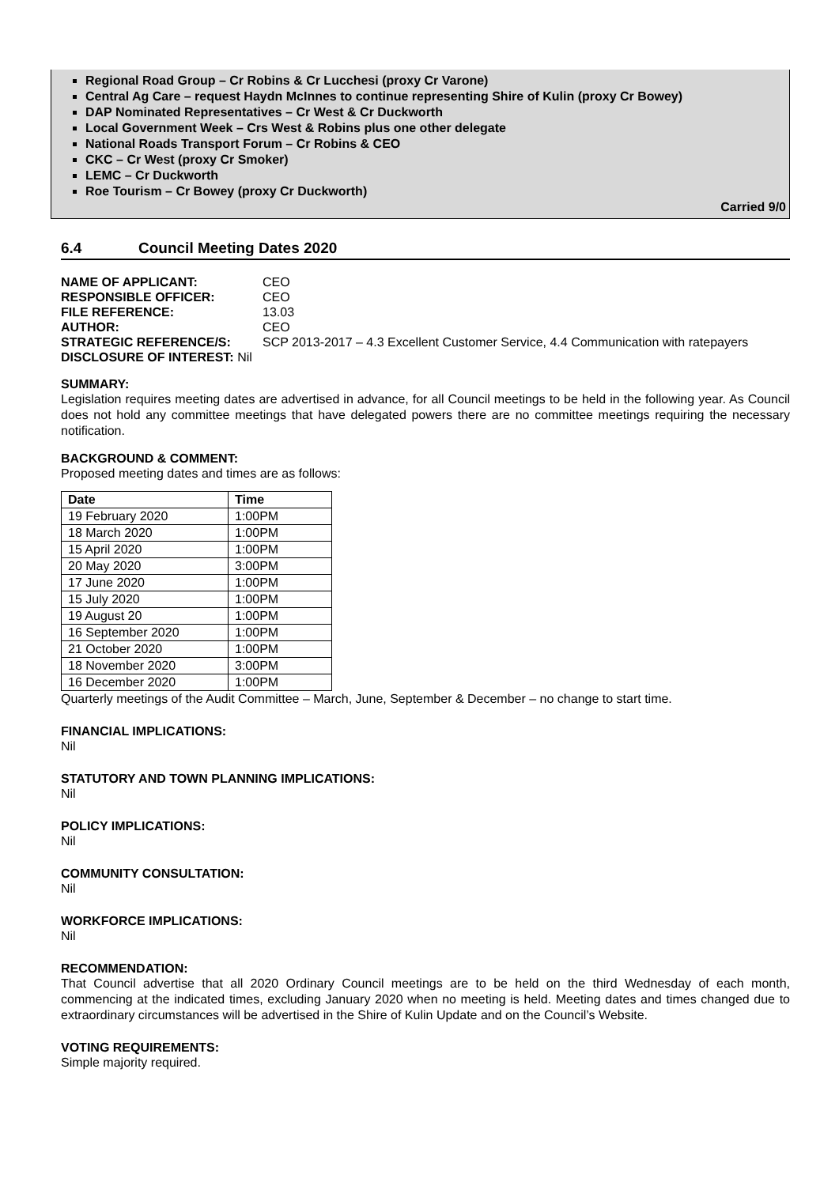Regional Road Group – Cr Robins & Cr Lucchesi (proxy Cr Varone)
Central Ag Care – request Haydn McInnes to continue representing Shire of Kulin (proxy Cr Bowey)
DAP Nominated Representatives – Cr West & Cr Duckworth
Local Government Week – Crs West & Robins plus one other delegate
National Roads Transport Forum – Cr Robins & CEO
CKC – Cr West (proxy Cr Smoker)
LEMC – Cr Duckworth
Roe Tourism – Cr Bowey (proxy Cr Duckworth)
Carried 9/0
6.4 Council Meeting Dates 2020
| NAME OF APPLICANT: | CEO |
| RESPONSIBLE OFFICER: | CEO |
| FILE REFERENCE: | 13.03 |
| AUTHOR: | CEO |
| STRATEGIC REFERENCE/S: | SCP 2013-2017 – 4.3 Excellent Customer Service, 4.4 Communication with ratepayers |
| DISCLOSURE OF INTEREST: Nil | |
SUMMARY:
Legislation requires meeting dates are advertised in advance, for all Council meetings to be held in the following year. As Council does not hold any committee meetings that have delegated powers there are no committee meetings requiring the necessary notification.
BACKGROUND & COMMENT:
Proposed meeting dates and times are as follows:
| Date | Time |
| --- | --- |
| 19 February 2020 | 1:00PM |
| 18 March 2020 | 1:00PM |
| 15 April 2020 | 1:00PM |
| 20 May 2020 | 3:00PM |
| 17 June 2020 | 1:00PM |
| 15 July 2020 | 1:00PM |
| 19 August 20 | 1:00PM |
| 16 September 2020 | 1:00PM |
| 21 October 2020 | 1:00PM |
| 18 November 2020 | 3:00PM |
| 16 December 2020 | 1:00PM |
Quarterly meetings of the Audit Committee – March, June, September & December – no change to start time.
FINANCIAL IMPLICATIONS:
Nil
STATUTORY AND TOWN PLANNING IMPLICATIONS:
Nil
POLICY IMPLICATIONS:
Nil
COMMUNITY CONSULTATION:
Nil
WORKFORCE IMPLICATIONS:
Nil
RECOMMENDATION:
That Council advertise that all 2020 Ordinary Council meetings are to be held on the third Wednesday of each month, commencing at the indicated times, excluding January 2020 when no meeting is held. Meeting dates and times changed due to extraordinary circumstances will be advertised in the Shire of Kulin Update and on the Council’s Website.
VOTING REQUIREMENTS:
Simple majority required.